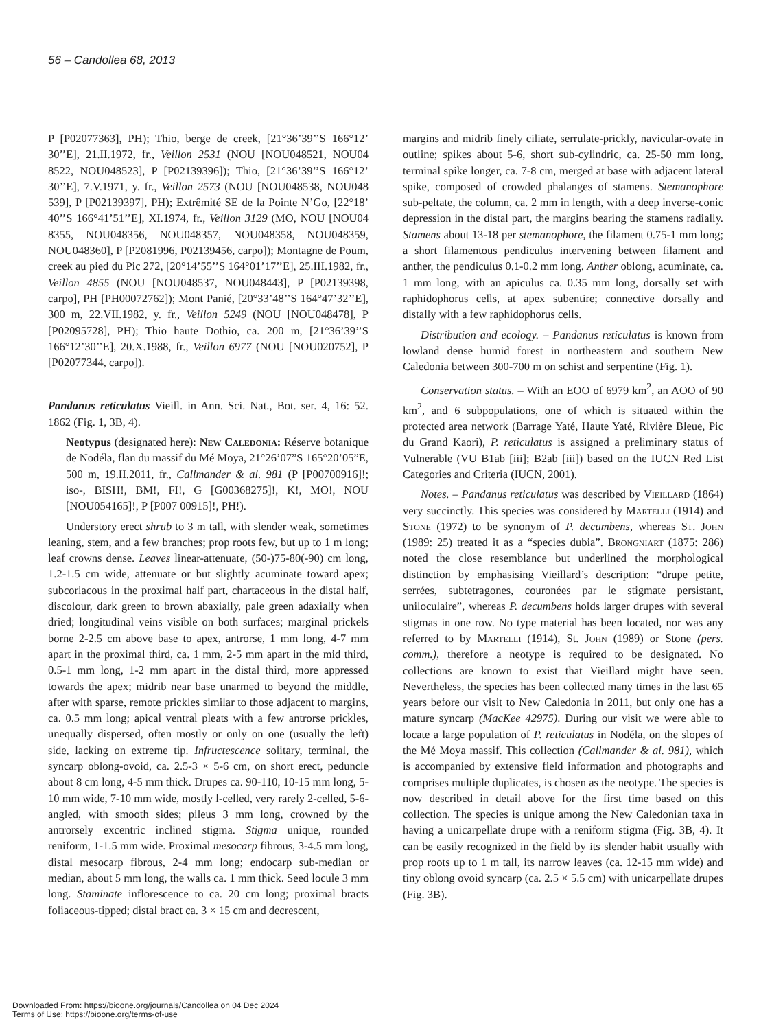56 – Candollea 68, 2013
P [P02077363], PH); Thio, berge de creek, [21°36’39’’S 166°12’ 30’’E], 21.II.1972, fr., Veillon 2531 (NOU [NOU048521, NOU04 8522, NOU048523], P [P02139396]); Thio, [21°36’39’’S 166°12’ 30’’E], 7.V.1971, y. fr., Veillon 2573 (NOU [NOU048538, NOU048 539], P [P02139397], PH); Extrêmité SE de la Pointe N’Go, [22°18’ 40’’S 166°41’51’’E], XI.1974, fr., Veillon 3129 (MO, NOU [NOU04 8355, NOU048356, NOU048357, NOU048358, NOU048359, NOU048360], P [P2081996, P02139456, carpo]); Montagne de Poum, creek au pied du Pic 272, [20°14’55’’S 164°01’17’’E], 25.III.1982, fr., Veillon 4855 (NOU [NOU048537, NOU048443], P [P02139398, carpo], PH [PH00072762]); Mont Panié, [20°33’48’’S 164°47’32’’E], 300 m, 22.VII.1982, y. fr., Veillon 5249 (NOU [NOU048478], P [P02095728], PH); Thio haute Dothio, ca. 200 m, [21°36’39’’S 166°12’30’’E], 20.X.1988, fr., Veillon 6977 (NOU [NOU020752], P [P02077344, carpo]).
Pandanus reticulatus Vieill. in Ann. Sci. Nat., Bot. ser. 4, 16: 52. 1862 (Fig. 1, 3B, 4).
Neotypus (designated here): New Caledonia: Réserve botanique de Nodéla, flan du massif du Mé Moya, 21°26’07”S 165°20’05”E, 500 m, 19.II.2011, fr., Callmander & al. 981 (P [P00700916]!; iso-, BISH!, BM!, FI!, G [G00368275]!, K!, MO!, NOU [NOU054165]!, P [P007 00915]!, PH!).
Understory erect shrub to 3 m tall, with slender weak, sometimes leaning, stem, and a few branches; prop roots few, but up to 1 m long; leaf crowns dense. Leaves linear-attenuate, (50-)75-80(-90) cm long, 1.2-1.5 cm wide, attenuate or but slightly acuminate toward apex; subcoriacous in the proximal half part, chartaceous in the distal half, discolour, dark green to brown abaxially, pale green adaxially when dried; longitudinal veins visible on both surfaces; marginal prickels borne 2-2.5 cm above base to apex, antrorse, 1 mm long, 4-7 mm apart in the proximal third, ca. 1 mm, 2-5 mm apart in the mid third, 0.5-1 mm long, 1-2 mm apart in the distal third, more appressed towards the apex; midrib near base unarmed to beyond the middle, after with sparse, remote prickles similar to those adjacent to margins, ca. 0.5 mm long; apical ventral pleats with a few antrorse prickles, unequally dispersed, often mostly or only on one (usually the left) side, lacking on extreme tip. Infructescence solitary, terminal, the syncarp oblong-ovoid, ca. 2.5-3 × 5-6 cm, on short erect, peduncle about 8 cm long, 4-5 mm thick. Drupes ca. 90-110, 10-15 mm long, 5-10 mm wide, 7-10 mm wide, mostly l-celled, very rarely 2-celled, 5-6-angled, with smooth sides; pileus 3 mm long, crowned by the antrorsely excentric inclined stigma. Stigma unique, rounded reniform, 1-1.5 mm wide. Proximal mesocarp fibrous, 3-4.5 mm long, distal mesocarp fibrous, 2-4 mm long; endocarp sub-median or median, about 5 mm long, the walls ca. 1 mm thick. Seed locule 3 mm long. Staminate inflorescence to ca. 20 cm long; proximal bracts foliaceous-tipped; distal bract ca. 3 × 15 cm and decrescent,
margins and midrib finely ciliate, serrulate-prickly, navicular-ovate in outline; spikes about 5-6, short sub-cylindric, ca. 25-50 mm long, terminal spike longer, ca. 7-8 cm, merged at base with adjacent lateral spike, composed of crowded phalanges of stamens. Stemanophore sub-peltate, the column, ca. 2 mm in length, with a deep inverse-conic depression in the distal part, the margins bearing the stamens radially. Stamens about 13-18 per stemanophore, the filament 0.75-1 mm long; a short filamentous pendiculus intervening between filament and anther, the pendiculus 0.1-0.2 mm long. Anther oblong, acuminate, ca. 1 mm long, with an apiculus ca. 0.35 mm long, dorsally set with raphidophorus cells, at apex subentire; connective dorsally and distally with a few raphidophorus cells.
Distribution and ecology. – Pandanus reticulatus is known from lowland dense humid forest in northeastern and southern New Caledonia between 300-700 m on schist and serpentine (Fig. 1).
Conservation status. – With an EOO of 6979 km<sup>2</sup>, an AOO of 90 km<sup>2</sup>, and 6 subpopulations, one of which is situated within the protected area network (Barrage Yaté, Haute Yaté, Rivière Bleue, Pic du Grand Kaori), P. reticulatus is assigned a preliminary status of Vulnerable (VU B1ab [iii]; B2ab [iii]) based on the IUCN Red List Categories and Criteria (IUCN, 2001).
Notes. – Pandanus reticulatus was described by Vieillard (1864) very succinctly. This species was considered by Martelli (1914) and Stone (1972) to be synonym of P. decumbens, whereas St. John (1989: 25) treated it as a “species dubia”. Brongniart (1875: 286) noted the close resemblance but underlined the morphological distinction by emphasising Vieillard’s description: “drupe petite, serrées, subtetragones, couronées par le stigmate persistant, uniloculaire”, whereas P. decumbens holds larger drupes with several stigmas in one row. No type material has been located, nor was any referred to by Martelli (1914), St. John (1989) or Stone (pers. comm.), therefore a neotype is required to be designated. No collections are known to exist that Vieillard might have seen. Nevertheless, the species has been collected many times in the last 65 years before our visit to New Caledonia in 2011, but only one has a mature syncarp (MacKee 42975). During our visit we were able to locate a large population of P. reticulatus in Nodéla, on the slopes of the Mé Moya massif. This collection (Callmander & al. 981), which is accompanied by extensive field information and photographs and comprises multiple duplicates, is chosen as the neotype. The species is now described in detail above for the first time based on this collection. The species is unique among the New Caledonian taxa in having a unicarpellate drupe with a reniform stigma (Fig. 3B, 4). It can be easily recognized in the field by its slender habit usually with prop roots up to 1 m tall, its narrow leaves (ca. 12-15 mm wide) and tiny oblong ovoid syncarp (ca. 2.5 × 5.5 cm) with unicarpellate drupes (Fig. 3B).
Downloaded From: https://bioone.org/journals/Candollea on 04 Dec 2024
Terms of Use: https://bioone.org/terms-of-use